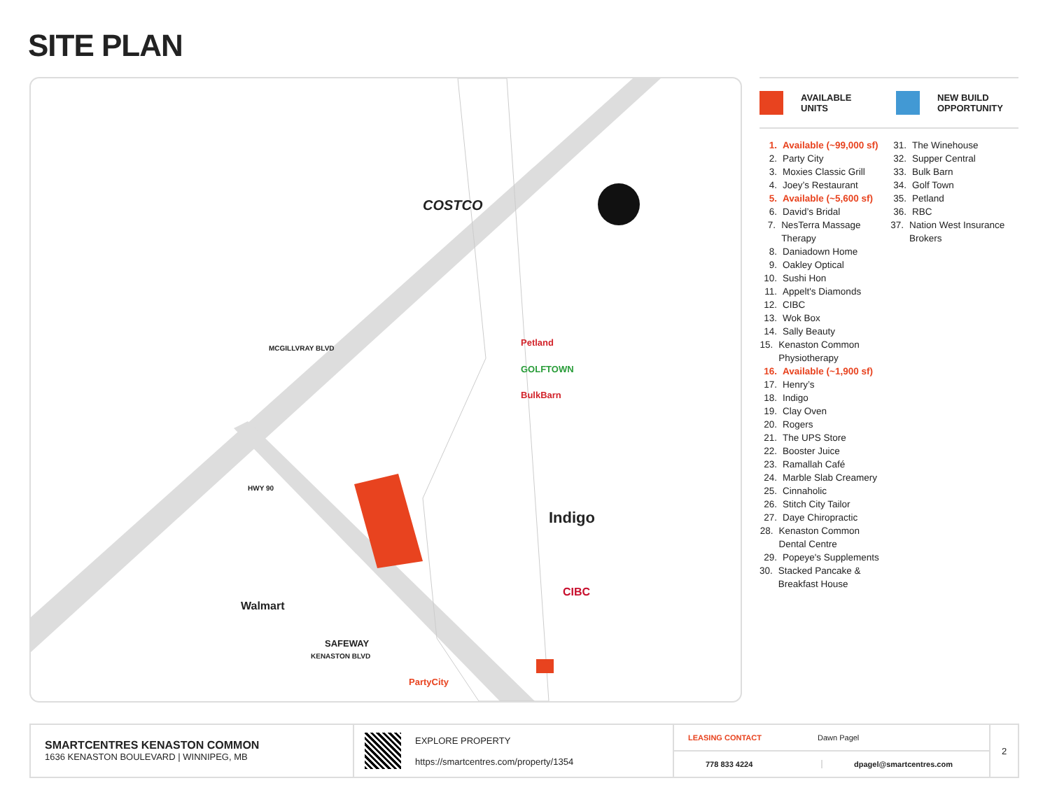SITE PLAN
COSTCO
Petland
GOLFTOWN
BulkBarn
Indigo
CIBC
Walmart
SAFEWAY
PartyCity
HWY 90
MCGILLVRAY BLVD
KENASTON BLVD
AVAILABLE
UNITS
NEW BUILD
OPPORTUNITY
1. Available (~99,000 sf)
2. Party City
3. Moxies Classic Grill
4. Joey’s Restaurant
5. Available (~5,600 sf)
6. David’s Bridal
7. NesTerra Massage Therapy
8. Daniadown Home
9. Oakley Optical
10. Sushi Hon
11. Appelt's Diamonds
12. CIBC
13. Wok Box
14. Sally Beauty
15. Kenaston Common Physiotherapy
16. Available (~1,900 sf)
17. Henry’s
18. Indigo
19. Clay Oven
20. Rogers
21. The UPS Store
22. Booster Juice
23. Ramallah Café
24. Marble Slab Creamery
25. Cinnaholic
26. Stitch City Tailor
27. Daye Chiropractic
28. Kenaston Common Dental Centre
29. Popeye's Supplements
30. Stacked Pancake & Breakfast House
31. The Winehouse
32. Supper Central
33. Bulk Barn
34. Golf Town
35. Petland
36. RBC
37. Nation West Insurance Brokers
SMARTCENTRES KENASTON COMMON
1636 KENASTON BOULEVARD | WINNIPEG, MB
EXPLORE PROPERTY
https://smartcentres.com/property/1354
LEASING CONTACT Dawn Pagel
778 833 4224 dpagel@smartcentres.com
2